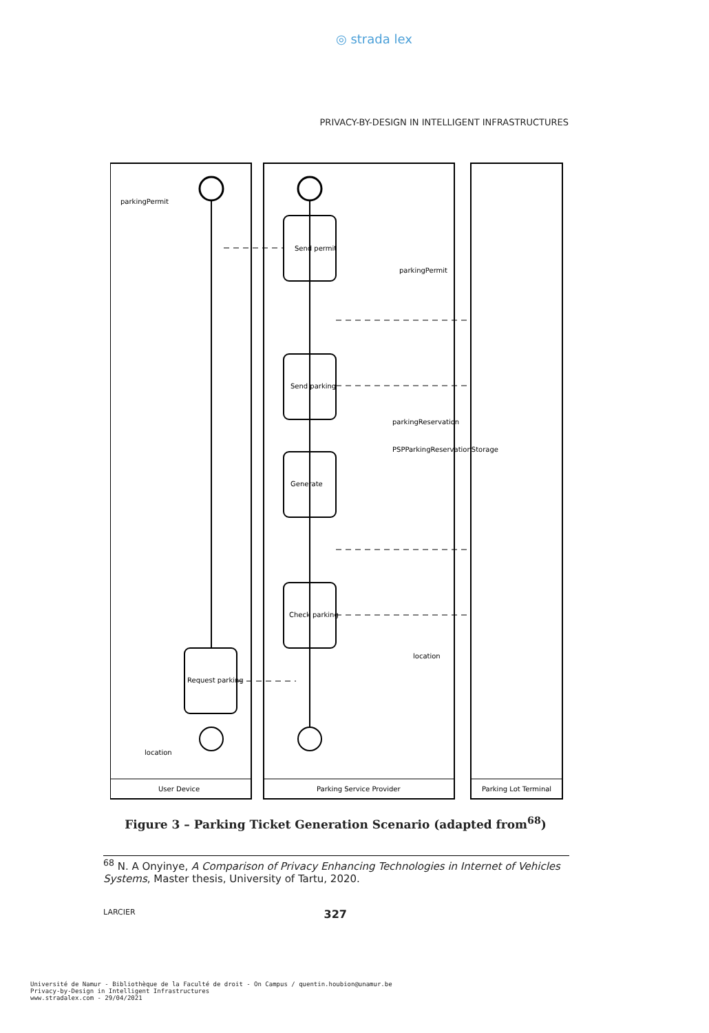◎ strada lex
PRIVACY-BY-DESIGN IN INTELLIGENT INFRASTRUCTURES
User Device
Parking Service Provider
Parking Lot Terminal
Check parking
Generate
Send parking
Send permit
Request parking
PSPParkingReservationStorage
parkingReservation
parkingPermit
parkingPermit
location
location
Figure 3 – Parking Ticket Generation Scenario (adapted from<sup>68</sup>)
<sup>68</sup> N. A Onyinye, A Comparison of Privacy Enhancing Technologies in Internet of Vehicles Systems, Master thesis, University of Tartu, 2020.
LARCIER 327
Université de Namur - Bibliothèque de la Faculté de droit - On Campus / quentin.houbion@unamur.be
Privacy-by-Design in Intelligent Infrastructures
www.stradalex.com - 29/04/2021